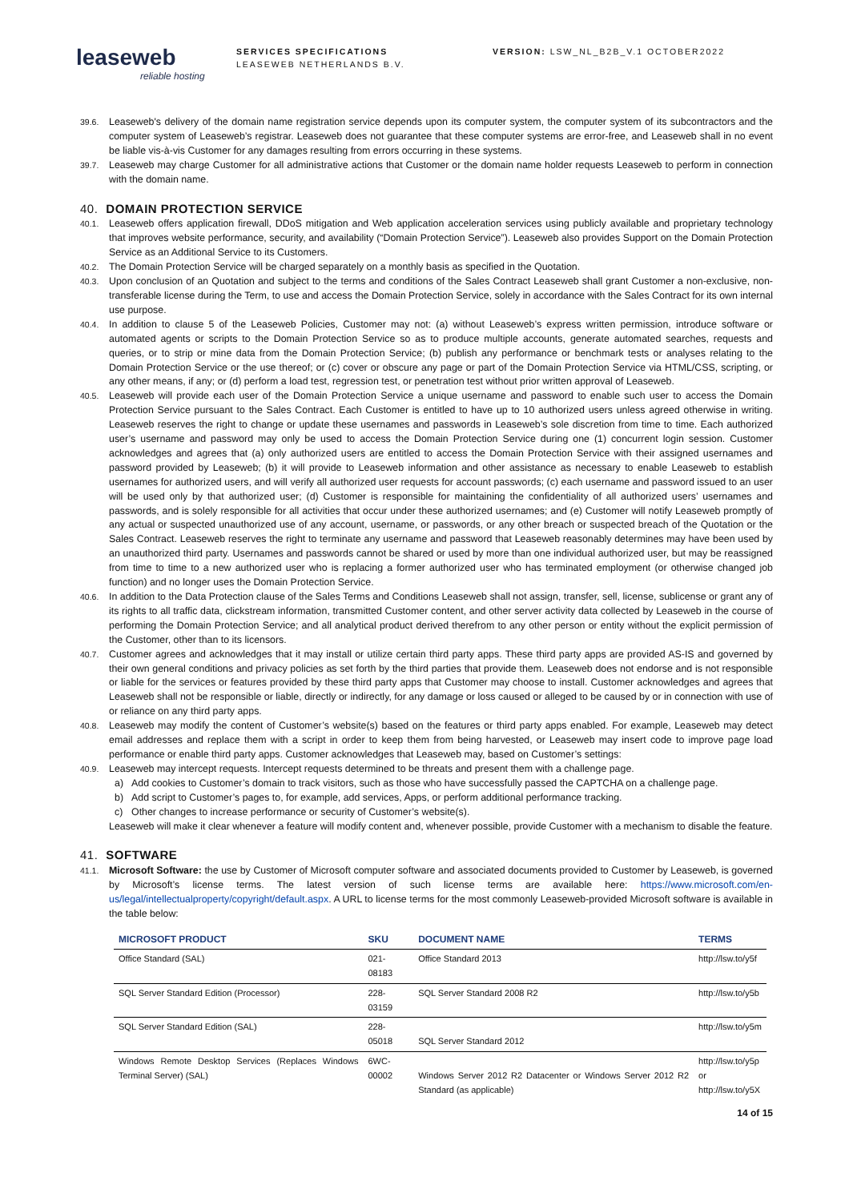leaseweb
reliable hosting
SERVICES SPECIFICATIONS
LEASEWEB NETHERLANDS B.V.
VERSION: LSW_NL_B2B_V.1 OCTOBER2022
39.6.
Leaseweb's delivery of the domain name registration service depends upon its computer system, the computer system of its subcontractors and the computer system of Leaseweb’s registrar. Leaseweb does not guarantee that these computer systems are error-free, and Leaseweb shall in no event be liable vis-à-vis Customer for any damages resulting from errors occurring in these systems.
39.7.
Leaseweb may charge Customer for all administrative actions that Customer or the domain name holder requests Leaseweb to perform in connection with the domain name.
40. DOMAIN PROTECTION SERVICE
40.1.
Leaseweb offers application firewall, DDoS mitigation and Web application acceleration services using publicly available and proprietary technology that improves website performance, security, and availability (“Domain Protection Service”). Leaseweb also provides Support on the Domain Protection Service as an Additional Service to its Customers.
40.2.
The Domain Protection Service will be charged separately on a monthly basis as specified in the Quotation.
40.3.
Upon conclusion of an Quotation and subject to the terms and conditions of the Sales Contract Leaseweb shall grant Customer a non-exclusive, non-transferable license during the Term, to use and access the Domain Protection Service, solely in accordance with the Sales Contract for its own internal use purpose.
40.4.
In addition to clause 5 of the Leaseweb Policies, Customer may not: (a) without Leaseweb’s express written permission, introduce software or automated agents or scripts to the Domain Protection Service so as to produce multiple accounts, generate automated searches, requests and queries, or to strip or mine data from the Domain Protection Service; (b) publish any performance or benchmark tests or analyses relating to the Domain Protection Service or the use thereof; or (c) cover or obscure any page or part of the Domain Protection Service via HTML/CSS, scripting, or any other means, if any; or (d) perform a load test, regression test, or penetration test without prior written approval of Leaseweb.
40.5.
Leaseweb will provide each user of the Domain Protection Service a unique username and password to enable such user to access the Domain Protection Service pursuant to the Sales Contract. Each Customer is entitled to have up to 10 authorized users unless agreed otherwise in writing. Leaseweb reserves the right to change or update these usernames and passwords in Leaseweb’s sole discretion from time to time. Each authorized user’s username and password may only be used to access the Domain Protection Service during one (1) concurrent login session. Customer acknowledges and agrees that (a) only authorized users are entitled to access the Domain Protection Service with their assigned usernames and password provided by Leaseweb; (b) it will provide to Leaseweb information and other assistance as necessary to enable Leaseweb to establish usernames for authorized users, and will verify all authorized user requests for account passwords; (c) each username and password issued to an user will be used only by that authorized user; (d) Customer is responsible for maintaining the confidentiality of all authorized users’ usernames and passwords, and is solely responsible for all activities that occur under these authorized usernames; and (e) Customer will notify Leaseweb promptly of any actual or suspected unauthorized use of any account, username, or passwords, or any other breach or suspected breach of the Quotation or the Sales Contract. Leaseweb reserves the right to terminate any username and password that Leaseweb reasonably determines may have been used by an unauthorized third party. Usernames and passwords cannot be shared or used by more than one individual authorized user, but may be reassigned from time to time to a new authorized user who is replacing a former authorized user who has terminated employment (or otherwise changed job function) and no longer uses the Domain Protection Service.
40.6.
In addition to the Data Protection clause of the Sales Terms and Conditions Leaseweb shall not assign, transfer, sell, license, sublicense or grant any of its rights to all traffic data, clickstream information, transmitted Customer content, and other server activity data collected by Leaseweb in the course of performing the Domain Protection Service; and all analytical product derived therefrom to any other person or entity without the explicit permission of the Customer, other than to its licensors.
40.7.
Customer agrees and acknowledges that it may install or utilize certain third party apps. These third party apps are provided AS-IS and governed by their own general conditions and privacy policies as set forth by the third parties that provide them. Leaseweb does not endorse and is not responsible or liable for the services or features provided by these third party apps that Customer may choose to install. Customer acknowledges and agrees that Leaseweb shall not be responsible or liable, directly or indirectly, for any damage or loss caused or alleged to be caused by or in connection with use of or reliance on any third party apps.
40.8.
Leaseweb may modify the content of Customer’s website(s) based on the features or third party apps enabled. For example, Leaseweb may detect email addresses and replace them with a script in order to keep them from being harvested, or Leaseweb may insert code to improve page load performance or enable third party apps. Customer acknowledges that Leaseweb may, based on Customer’s settings:
40.9.
Leaseweb may intercept requests. Intercept requests determined to be threats and present them with a challenge page.
a) Add cookies to Customer’s domain to track visitors, such as those who have successfully passed the CAPTCHA on a challenge page.
b) Add script to Customer’s pages to, for example, add services, Apps, or perform additional performance tracking.
c) Other changes to increase performance or security of Customer’s website(s).
Leaseweb will make it clear whenever a feature will modify content and, whenever possible, provide Customer with a mechanism to disable the feature.
41. SOFTWARE
41.1.
Microsoft Software: the use by Customer of Microsoft computer software and associated documents provided to Customer by Leaseweb, is governed by Microsoft’s license terms. The latest version of such license terms are available here: https://www.microsoft.com/en-us/legal/intellectualproperty/copyright/default.aspx. A URL to license terms for the most commonly Leaseweb-provided Microsoft software is available in the table below:
| MICROSOFT PRODUCT | SKU | DOCUMENT NAME | TERMS |
| --- | --- | --- | --- |
| Office Standard (SAL) | 021-08183 | Office Standard 2013 | http://lsw.to/y5f |
| SQL Server Standard Edition (Processor) | 228-03159 | SQL Server Standard 2008 R2 | http://lsw.to/y5b |
| SQL Server Standard Edition (SAL) | 228-05018 | SQL Server Standard 2012 | http://lsw.to/y5m |
| Windows Remote Desktop Services (Replaces Windows Terminal Server) (SAL) | 6WC-00002 | Windows Server 2012 R2 Datacenter or Windows Server 2012 R2 Standard (as applicable) | http://lsw.to/y5p or http://lsw.to/y5X |
14 of 15